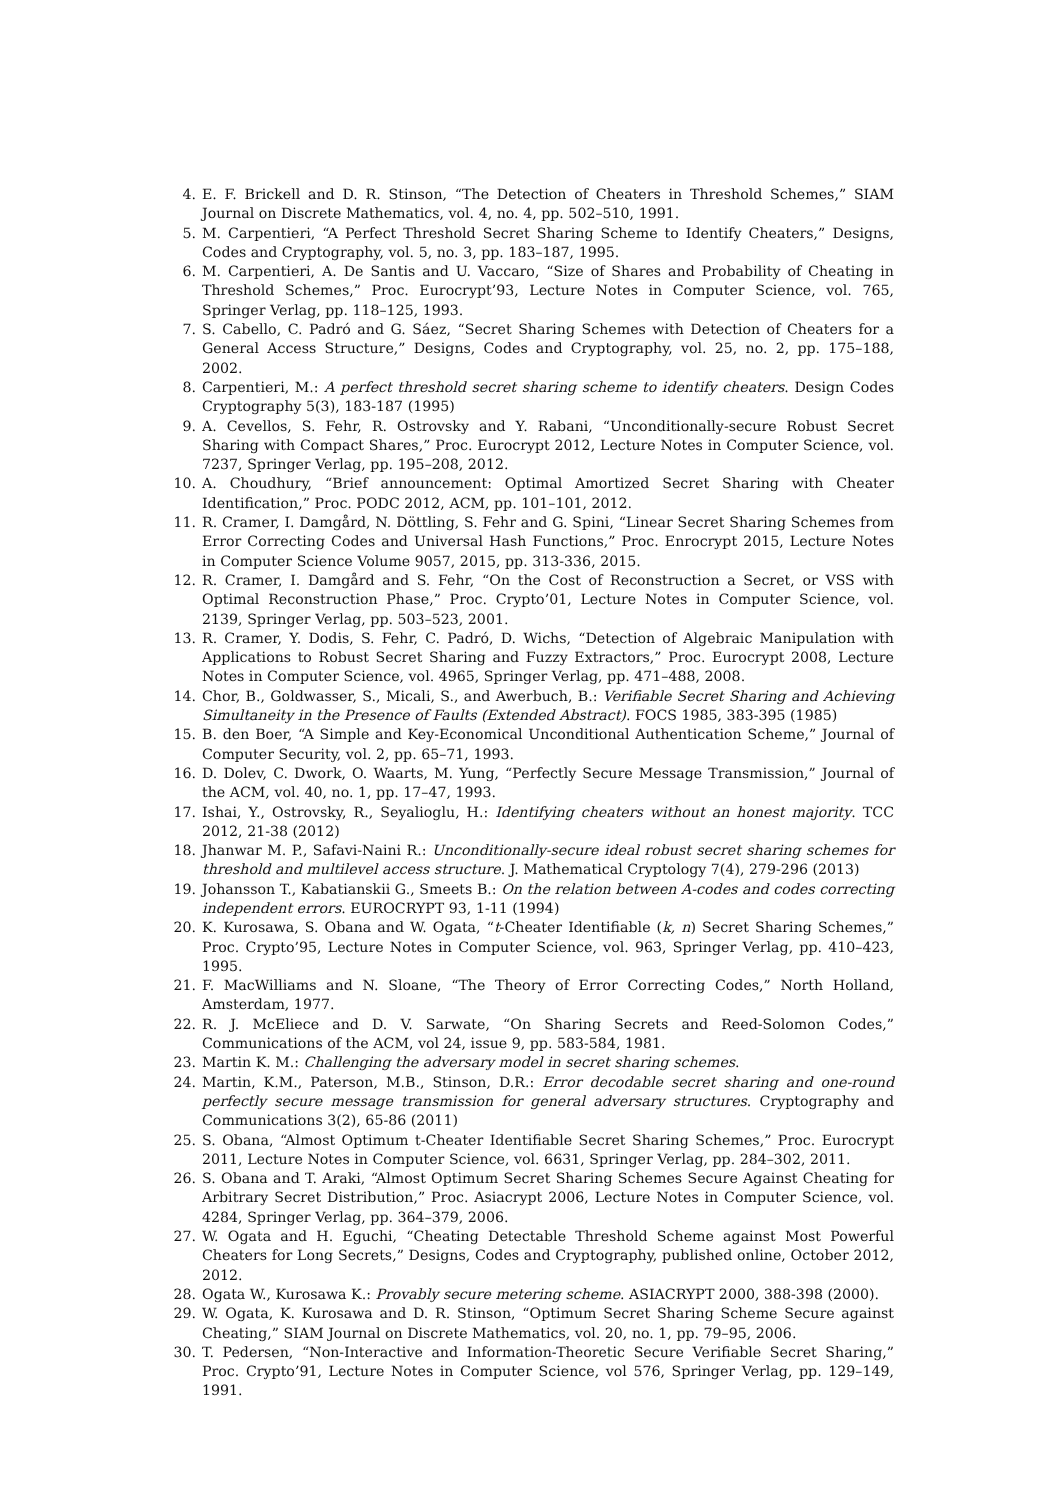4. E. F. Brickell and D. R. Stinson, “The Detection of Cheaters in Threshold Schemes,” SIAM Journal on Discrete Mathematics, vol. 4, no. 4, pp. 502–510, 1991.
5. M. Carpentieri, “A Perfect Threshold Secret Sharing Scheme to Identify Cheaters,” Designs, Codes and Cryptography, vol. 5, no. 3, pp. 183–187, 1995.
6. M. Carpentieri, A. De Santis and U. Vaccaro, “Size of Shares and Probability of Cheating in Threshold Schemes,” Proc. Eurocrypt’93, Lecture Notes in Computer Science, vol. 765, Springer Verlag, pp. 118–125, 1993.
7. S. Cabello, C. Padró and G. Sáez, “Secret Sharing Schemes with Detection of Cheaters for a General Access Structure,” Designs, Codes and Cryptography, vol. 25, no. 2, pp. 175–188, 2002.
8. Carpentieri, M.: A perfect threshold secret sharing scheme to identify cheaters. Design Codes Cryptography 5(3), 183-187 (1995)
9. A. Cevellos, S. Fehr, R. Ostrovsky and Y. Rabani, “Unconditionally-secure Robust Secret Sharing with Compact Shares,” Proc. Eurocrypt 2012, Lecture Notes in Computer Science, vol. 7237, Springer Verlag, pp. 195–208, 2012.
10. A. Choudhury, “Brief announcement: Optimal Amortized Secret Sharing with Cheater Identification,” Proc. PODC 2012, ACM, pp. 101–101, 2012.
11. R. Cramer, I. Damgård, N. Döttling, S. Fehr and G. Spini, “Linear Secret Sharing Schemes from Error Correcting Codes and Universal Hash Functions,” Proc. Enrocrypt 2015, Lecture Notes in Computer Science Volume 9057, 2015, pp. 313-336, 2015.
12. R. Cramer, I. Damgård and S. Fehr, “On the Cost of Reconstruction a Secret, or VSS with Optimal Reconstruction Phase,” Proc. Crypto’01, Lecture Notes in Computer Science, vol. 2139, Springer Verlag, pp. 503–523, 2001.
13. R. Cramer, Y. Dodis, S. Fehr, C. Padró, D. Wichs, “Detection of Algebraic Manipulation with Applications to Robust Secret Sharing and Fuzzy Extractors,” Proc. Eurocrypt 2008, Lecture Notes in Computer Science, vol. 4965, Springer Verlag, pp. 471–488, 2008.
14. Chor, B., Goldwasser, S., Micali, S., and Awerbuch, B.: Verifiable Secret Sharing and Achieving Simultaneity in the Presence of Faults (Extended Abstract). FOCS 1985, 383-395 (1985)
15. B. den Boer, “A Simple and Key-Economical Unconditional Authentication Scheme,” Journal of Computer Security, vol. 2, pp. 65–71, 1993.
16. D. Dolev, C. Dwork, O. Waarts, M. Yung, “Perfectly Secure Message Transmission,” Journal of the ACM, vol. 40, no. 1, pp. 17–47, 1993.
17. Ishai, Y., Ostrovsky, R., Seyalioglu, H.: Identifying cheaters without an honest majority. TCC 2012, 21-38 (2012)
18. Jhanwar M. P., Safavi-Naini R.: Unconditionally-secure ideal robust secret sharing schemes for threshold and multilevel access structure. J. Mathematical Cryptology 7(4), 279-296 (2013)
19. Johansson T., Kabatianskii G., Smeets B.: On the relation between A-codes and codes correcting independent errors. EUROCRYPT 93, 1-11 (1994)
20. K. Kurosawa, S. Obana and W. Ogata, “t-Cheater Identifiable (k, n) Secret Sharing Schemes,” Proc. Crypto’95, Lecture Notes in Computer Science, vol. 963, Springer Verlag, pp. 410–423, 1995.
21. F. MacWilliams and N. Sloane, “The Theory of Error Correcting Codes,” North Holland, Amsterdam, 1977.
22. R. J. McEliece and D. V. Sarwate, “On Sharing Secrets and Reed-Solomon Codes,” Communications of the ACM, vol 24, issue 9, pp. 583-584, 1981.
23. Martin K. M.: Challenging the adversary model in secret sharing schemes.
24. Martin, K.M., Paterson, M.B., Stinson, D.R.: Error decodable secret sharing and one-round perfectly secure message transmission for general adversary structures. Cryptography and Communications 3(2), 65-86 (2011)
25. S. Obana, “Almost Optimum t-Cheater Identifiable Secret Sharing Schemes,” Proc. Eurocrypt 2011, Lecture Notes in Computer Science, vol. 6631, Springer Verlag, pp. 284–302, 2011.
26. S. Obana and T. Araki, “Almost Optimum Secret Sharing Schemes Secure Against Cheating for Arbitrary Secret Distribution,” Proc. Asiacrypt 2006, Lecture Notes in Computer Science, vol. 4284, Springer Verlag, pp. 364–379, 2006.
27. W. Ogata and H. Eguchi, “Cheating Detectable Threshold Scheme against Most Powerful Cheaters for Long Secrets,” Designs, Codes and Cryptography, published online, October 2012, 2012.
28. Ogata W., Kurosawa K.: Provably secure metering scheme. ASIACRYPT 2000, 388-398 (2000).
29. W. Ogata, K. Kurosawa and D. R. Stinson, “Optimum Secret Sharing Scheme Secure against Cheating,” SIAM Journal on Discrete Mathematics, vol. 20, no. 1, pp. 79–95, 2006.
30. T. Pedersen, “Non-Interactive and Information-Theoretic Secure Verifiable Secret Sharing,” Proc. Crypto’91, Lecture Notes in Computer Science, vol 576, Springer Verlag, pp. 129–149, 1991.